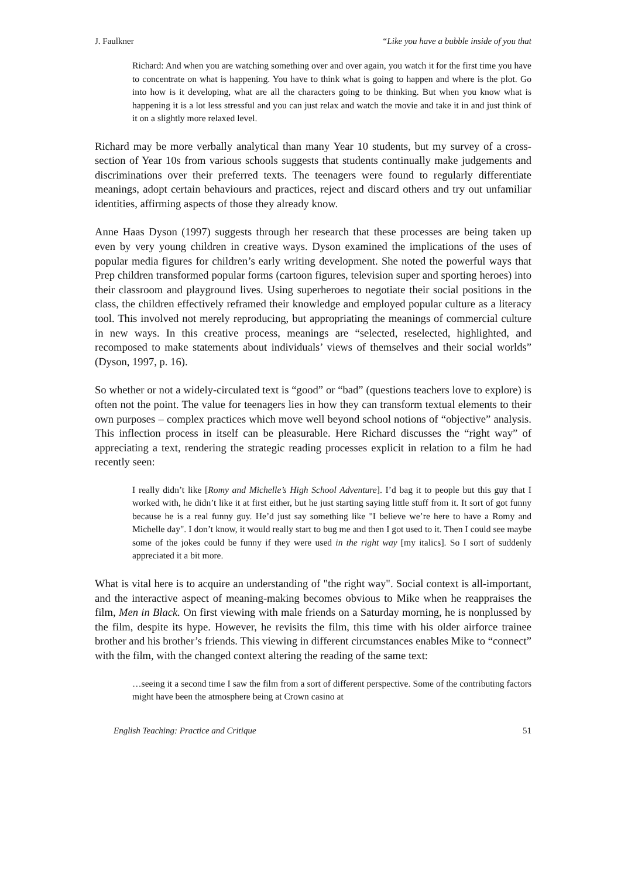J. Faulkner “Like you have a bubble inside of you that
Richard: And when you are watching something over and over again, you watch it for the first time you have to concentrate on what is happening. You have to think what is going to happen and where is the plot. Go into how is it developing, what are all the characters going to be thinking. But when you know what is happening it is a lot less stressful and you can just relax and watch the movie and take it in and just think of it on a slightly more relaxed level.
Richard may be more verbally analytical than many Year 10 students, but my survey of a cross-section of Year 10s from various schools suggests that students continually make judgements and discriminations over their preferred texts. The teenagers were found to regularly differentiate meanings, adopt certain behaviours and practices, reject and discard others and try out unfamiliar identities, affirming aspects of those they already know.
Anne Haas Dyson (1997) suggests through her research that these processes are being taken up even by very young children in creative ways. Dyson examined the implications of the uses of popular media figures for children’s early writing development. She noted the powerful ways that Prep children transformed popular forms (cartoon figures, television super and sporting heroes) into their classroom and playground lives. Using superheroes to negotiate their social positions in the class, the children effectively reframed their knowledge and employed popular culture as a literacy tool. This involved not merely reproducing, but appropriating the meanings of commercial culture in new ways. In this creative process, meanings are “selected, reselected, highlighted, and recomposed to make statements about individuals’ views of themselves and their social worlds” (Dyson, 1997, p. 16).
So whether or not a widely-circulated text is “good” or “bad” (questions teachers love to explore) is often not the point. The value for teenagers lies in how they can transform textual elements to their own purposes – complex practices which move well beyond school notions of “objective” analysis. This inflection process in itself can be pleasurable. Here Richard discusses the “right way” of appreciating a text, rendering the strategic reading processes explicit in relation to a film he had recently seen:
I really didn’t like [Romy and Michelle’s High School Adventure]. I’d bag it to people but this guy that I worked with, he didn’t like it at first either, but he just starting saying little stuff from it. It sort of got funny because he is a real funny guy. He’d just say something like "I believe we’re here to have a Romy and Michelle day". I don’t know, it would really start to bug me and then I got used to it. Then I could see maybe some of the jokes could be funny if they were used in the right way [my italics]. So I sort of suddenly appreciated it a bit more.
What is vital here is to acquire an understanding of "the right way". Social context is all-important, and the interactive aspect of meaning-making becomes obvious to Mike when he reappraises the film, Men in Black. On first viewing with male friends on a Saturday morning, he is nonplussed by the film, despite its hype. However, he revisits the film, this time with his older airforce trainee brother and his brother’s friends. This viewing in different circumstances enables Mike to “connect” with the film, with the changed context altering the reading of the same text:
…seeing it a second time I saw the film from a sort of different perspective. Some of the contributing factors might have been the atmosphere being at Crown casino at
English Teaching: Practice and Critique 51